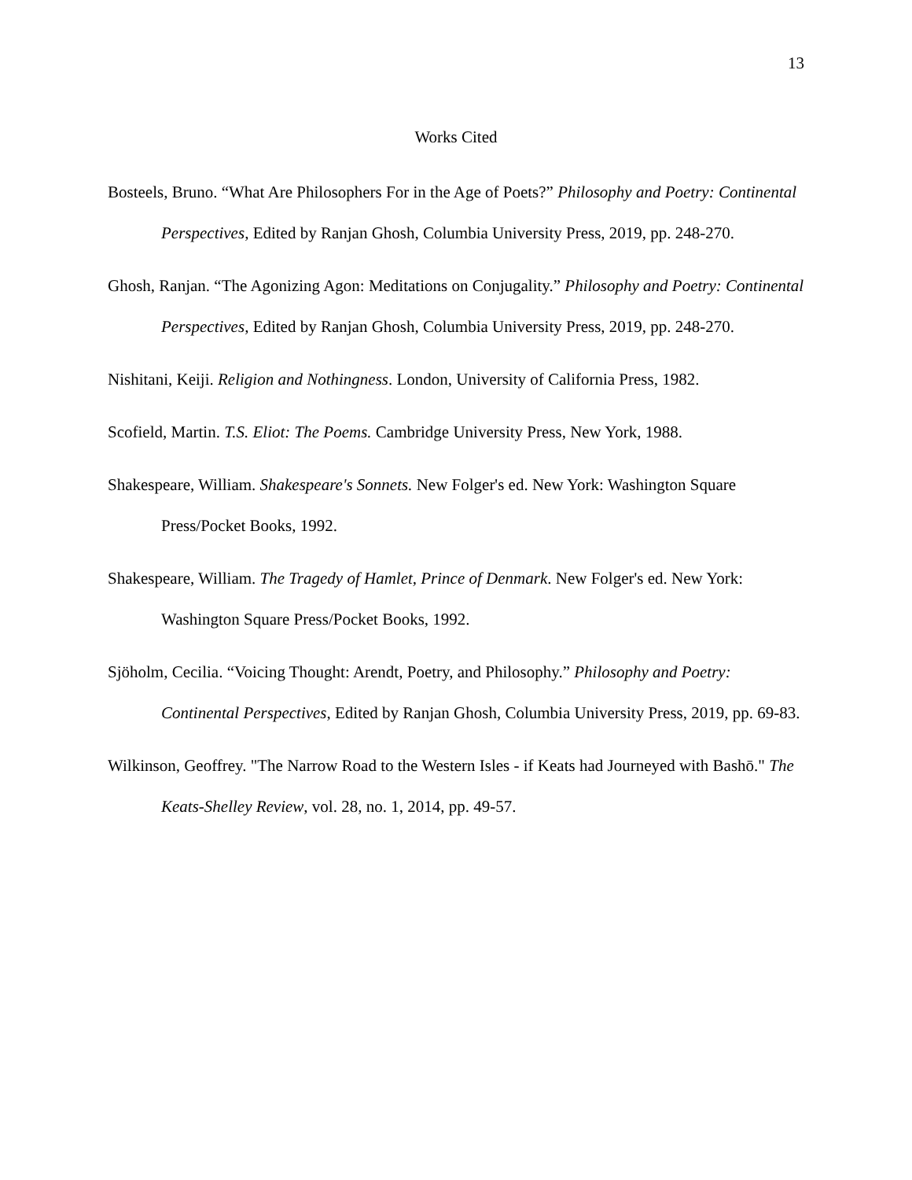13
Works Cited
Bosteels, Bruno. “What Are Philosophers For in the Age of Poets?” Philosophy and Poetry: Continental Perspectives, Edited by Ranjan Ghosh, Columbia University Press, 2019, pp. 248-270.
Ghosh, Ranjan. “The Agonizing Agon: Meditations on Conjugality.” Philosophy and Poetry: Continental Perspectives, Edited by Ranjan Ghosh, Columbia University Press, 2019, pp. 248-270.
Nishitani, Keiji. Religion and Nothingness. London, University of California Press, 1982.
Scofield, Martin. T.S. Eliot: The Poems. Cambridge University Press, New York, 1988.
Shakespeare, William. Shakespeare's Sonnets. New Folger's ed. New York: Washington Square Press/Pocket Books, 1992.
Shakespeare, William. The Tragedy of Hamlet, Prince of Denmark. New Folger's ed. New York: Washington Square Press/Pocket Books, 1992.
Sjöholm, Cecilia. “Voicing Thought: Arendt, Poetry, and Philosophy.” Philosophy and Poetry: Continental Perspectives, Edited by Ranjan Ghosh, Columbia University Press, 2019, pp. 69-83.
Wilkinson, Geoffrey. "The Narrow Road to the Western Isles - if Keats had Journeyed with Bashō." The Keats-Shelley Review, vol. 28, no. 1, 2014, pp. 49-57.